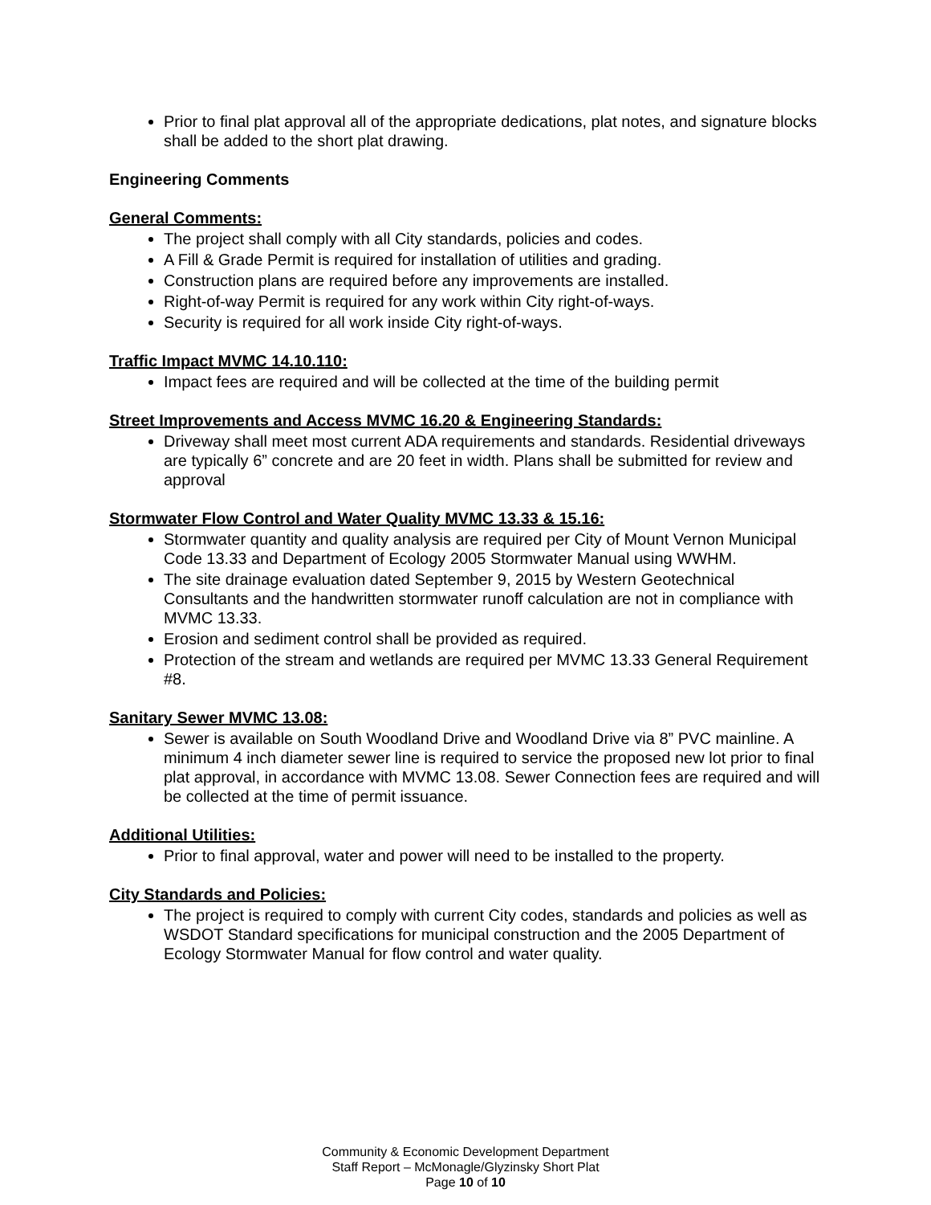Prior to final plat approval all of the appropriate dedications, plat notes, and signature blocks shall be added to the short plat drawing.
Engineering Comments
General Comments:
The project shall comply with all City standards, policies and codes.
A Fill & Grade Permit is required for installation of utilities and grading.
Construction plans are required before any improvements are installed.
Right-of-way Permit is required for any work within City right-of-ways.
Security is required for all work inside City right-of-ways.
Traffic Impact MVMC 14.10.110:
Impact fees are required and will be collected at the time of the building permit
Street Improvements and Access MVMC 16.20 & Engineering Standards:
Driveway shall meet most current ADA requirements and standards. Residential driveways are typically 6” concrete and are 20 feet in width. Plans shall be submitted for review and approval
Stormwater Flow Control and Water Quality MVMC 13.33 & 15.16:
Stormwater quantity and quality analysis are required per City of Mount Vernon Municipal Code 13.33 and Department of Ecology 2005 Stormwater Manual using WWHM.
The site drainage evaluation dated September 9, 2015 by Western Geotechnical Consultants and the handwritten stormwater runoff calculation are not in compliance with MVMC 13.33.
Erosion and sediment control shall be provided as required.
Protection of the stream and wetlands are required per MVMC 13.33 General Requirement #8.
Sanitary Sewer MVMC 13.08:
Sewer is available on South Woodland Drive and Woodland Drive via 8” PVC mainline. A minimum 4 inch diameter sewer line is required to service the proposed new lot prior to final plat approval, in accordance with MVMC 13.08. Sewer Connection fees are required and will be collected at the time of permit issuance.
Additional Utilities:
Prior to final approval, water and power will need to be installed to the property.
City Standards and Policies:
The project is required to comply with current City codes, standards and policies as well as WSDOT Standard specifications for municipal construction and the 2005 Department of Ecology Stormwater Manual for flow control and water quality.
Community & Economic Development Department
Staff Report – McMonagle/Glyzinsky Short Plat
Page 10 of 10